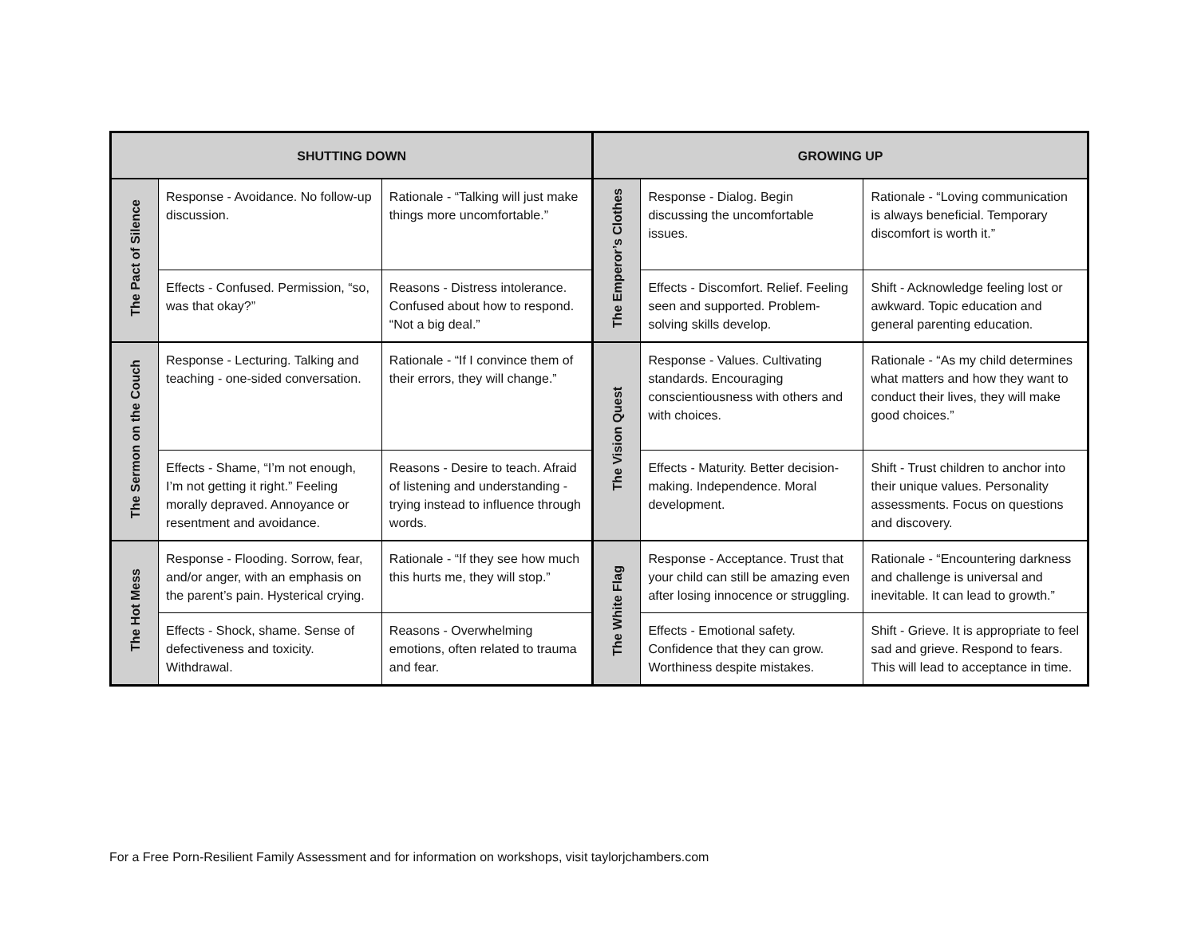| SHUTTING DOWN | | | GROWING UP | | |
| --- | --- | --- | --- | --- | --- |
| The Pact of Silence | Response - Avoidance. No follow-up discussion. | Rationale - “Talking will just make things more uncomfortable.” | The Emperor’s Clothes | Response - Dialog. Begin discussing the uncomfortable issues. | Rationale - “Loving communication is always beneficial. Temporary discomfort is worth it.” |
| | Effects - Confused. Permission, “so, was that okay?” | Reasons - Distress intolerance. Confused about how to respond. “Not a big deal.” | | Effects - Discomfort. Relief. Feeling seen and supported. Problem-solving skills develop. | Shift - Acknowledge feeling lost or awkward. Topic education and general parenting education. |
| The Sermon on the Couch | Response - Lecturing. Talking and teaching - one-sided conversation. | Rationale - “If I convince them of their errors, they will change.” | The Vision Quest | Response - Values. Cultivating standards. Encouraging conscientiousness with others and with choices. | Rationale - “As my child determines what matters and how they want to conduct their lives, they will make good choices.” |
| | Effects - Shame, “I’m not enough, I’m not getting it right.” Feeling morally depraved. Annoyance or resentment and avoidance. | Reasons - Desire to teach. Afraid of listening and understanding - trying instead to influence through words. | | Effects - Maturity. Better decision-making. Independence. Moral development. | Shift - Trust children to anchor into their unique values. Personality assessments. Focus on questions and discovery. |
| The Hot Mess | Response - Flooding. Sorrow, fear, and/or anger, with an emphasis on the parent’s pain. Hysterical crying. | Rationale - “If they see how much this hurts me, they will stop.” | The White Flag | Response - Acceptance. Trust that your child can still be amazing even after losing innocence or struggling. | Rationale - “Encountering darkness and challenge is universal and inevitable. It can lead to growth.” |
| | Effects - Shock, shame. Sense of defectiveness and toxicity. Withdrawal. | Reasons - Overwhelming emotions, often related to trauma and fear. | | Effects - Emotional safety. Confidence that they can grow. Worthiness despite mistakes. | Shift - Grieve. It is appropriate to feel sad and grieve. Respond to fears. This will lead to acceptance in time. |
For a Free Porn-Resilient Family Assessment and for information on workshops, visit taylorjchambers.com